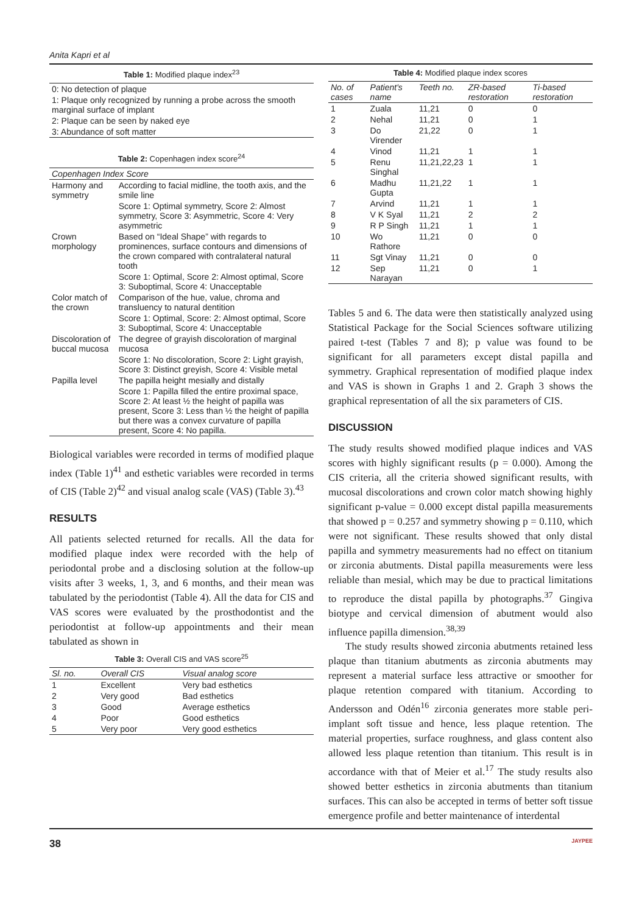Anita Kapri et al
Table 1: Modified plaque index <sup>23</sup>
| 0: No detection of plaque |
| 1: Plaque only recognized by running a probe across the smooth marginal surface of implant |
| 2: Plaque can be seen by naked eye |
| 3: Abundance of soft matter |
Table 2: Copenhagen index score <sup>24</sup>
| Copenhagen Index Score | |
| Harmony and symmetry | According to facial midline, the tooth axis, and the smile line |
| | Score 1: Optimal symmetry, Score 2: Almost symmetry, Score 3: Asymmetric, Score 4: Very asymmetric |
| Crown morphology | Based on “Ideal Shape” with regards to prominences, surface contours and dimensions of the crown compared with contralateral natural tooth |
| | Score 1: Optimal, Score 2: Almost optimal, Score 3: Suboptimal, Score 4: Unacceptable |
| Color match of the crown | Comparison of the hue, value, chroma and transluency to natural dentition |
| | Score 1: Optimal, Score: 2: Almost optimal, Score 3: Suboptimal, Score 4: Unacceptable |
| Discoloration of buccal mucosa | The degree of grayish discoloration of marginal mucosa |
| | Score 1: No discoloration, Score 2: Light grayish, Score 3: Distinct greyish, Score 4: Visible metal |
| Papilla level | The papilla height mesially and distally |
| | Score 1: Papilla filled the entire proximal space, Score 2: At least ½ the height of papilla was present, Score 3: Less than ½ the height of papilla but there was a convex curvature of papilla present, Score 4: No papilla. |
Biological variables were recorded in terms of modified plaque index (Table 1)<sup>41</sup> and esthetic variables were recorded in terms of CIS (Table 2)<sup>42</sup> and visual analog scale (VAS) (Table 3).<sup>43</sup>
RESULTS
All patients selected returned for recalls. All the data for modified plaque index were recorded with the help of periodontal probe and a disclosing solution at the follow-up visits after 3 weeks, 1, 3, and 6 months, and their mean was tabulated by the periodontist (Table 4). All the data for CIS and VAS scores were evaluated by the prosthodontist and the periodontist at follow-up appointments and their mean tabulated as shown in
Table 3: Overall CIS and VAS score <sup>25</sup>
| Sl. no. | Overall CIS | Visual analog score |
| --- | --- | --- |
| 1 | Excellent | Very bad esthetics |
| 2 | Very good | Bad esthetics |
| 3 | Good | Average esthetics |
| 4 | Poor | Good esthetics |
| 5 | Very poor | Very good esthetics |
Table 4: Modified plaque index scores
| No. of cases | Patient's name | Teeth no. | ZR-based restoration | Ti-based restoration |
| --- | --- | --- | --- | --- |
| 1 | Zuala | 11,21 | 0 | 0 |
| 2 | Nehal | 11,21 | 0 | 1 |
| 3 | Do Virender | 21,22 | 0 | 1 |
| 4 | Vinod | 11,21 | 1 | 1 |
| 5 | Renu Singhal | 11,21,22,23 | 1 | 1 |
| 6 | Madhu Gupta | 11,21,22 | 1 | 1 |
| 7 | Arvind | 11,21 | 1 | 1 |
| 8 | V K Syal | 11,21 | 2 | 2 |
| 9 | R P Singh | 11,21 | 1 | 1 |
| 10 | Wo Rathore | 11,21 | 0 | 0 |
| 11 | Sgt Vinay | 11,21 | 0 | 0 |
| 12 | Sep Narayan | 11,21 | 0 | 1 |
Tables 5 and 6. The data were then statistically analyzed using Statistical Package for the Social Sciences software utilizing paired t-test (Tables 7 and 8); p value was found to be significant for all parameters except distal papilla and symmetry. Graphical representation of modified plaque index and VAS is shown in Graphs 1 and 2. Graph 3 shows the graphical representation of all the six parameters of CIS.
DISCUSSION
The study results showed modified plaque indices and VAS scores with highly significant results (p = 0.000). Among the CIS criteria, all the criteria showed significant results, with mucosal discolorations and crown color match showing highly significant p-value = 0.000 except distal papilla measurements that showed p = 0.257 and symmetry showing p = 0.110, which were not significant. These results showed that only distal papilla and symmetry measurements had no effect on titanium or zirconia abutments. Distal papilla measurements were less reliable than mesial, which may be due to practical limitations to reproduce the distal papilla by photographs.<sup>37</sup> Gingiva biotype and cervical dimension of abutment would also influence papilla dimension.<sup>38,39</sup>
The study results showed zirconia abutments retained less plaque than titanium abutments as zirconia abutments may represent a material surface less attractive or smoother for plaque retention compared with titanium. According to Andersson and Odén<sup>16</sup> zirconia generates more stable peri-implant soft tissue and hence, less plaque retention. The material properties, surface roughness, and glass content also allowed less plaque retention than titanium. This result is in accordance with that of Meier et al.<sup>17</sup> The study results also showed better esthetics in zirconia abutments than titanium surfaces. This can also be accepted in terms of better soft tissue emergence profile and better maintenance of interdental
38 JAYPEE